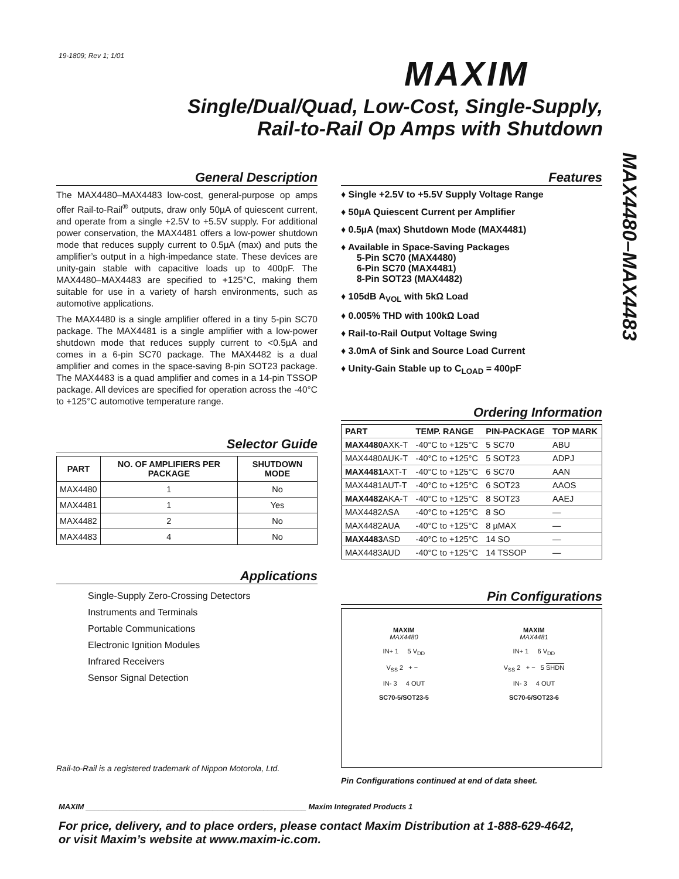19-1809; Rev 1; 1/01
MAXIM
Single/Dual/Quad, Low-Cost, Single-Supply,
Rail-to-Rail Op Amps with Shutdown
MAX4480–MAX4483
General Description
The MAX4480–MAX4483 low-cost, general-purpose op amps offer Rail-to-Rail<sup>®</sup> outputs, draw only 50µA of quiescent current, and operate from a single +2.5V to +5.5V supply. For additional power conservation, the MAX4481 offers a low-power shutdown mode that reduces supply current to 0.5µA (max) and puts the amplifier’s output in a high-impedance state. These devices are unity-gain stable with capacitive loads up to 400pF. The MAX4480–MAX4483 are specified to +125°C, making them suitable for use in a variety of harsh environments, such as automotive applications.
The MAX4480 is a single amplifier offered in a tiny 5-pin SC70 package. The MAX4481 is a single amplifier with a low-power shutdown mode that reduces supply current to <0.5µA and comes in a 6-pin SC70 package. The MAX4482 is a dual amplifier and comes in the space-saving 8-pin SOT23 package. The MAX4483 is a quad amplifier and comes in a 14-pin TSSOP package. All devices are specified for operation across the -40°C to +125°C automotive temperature range.
Selector Guide
| PART | NO. OF AMPLIFIERS PER PACKAGE | SHUTDOWN MODE |
| --- | --- | --- |
| MAX4480 | 1 | No |
| MAX4481 | 1 | Yes |
| MAX4482 | 2 | No |
| MAX4483 | 4 | No |
Applications
Single-Supply Zero-Crossing Detectors
Instruments and Terminals
Portable Communications
Electronic Ignition Modules
Infrared Receivers
Sensor Signal Detection
Rail-to-Rail is a registered trademark of Nippon Motorola, Ltd.
Features
♦ Single +2.5V to +5.5V Supply Voltage Range
♦ 50µA Quiescent Current per Amplifier
♦ 0.5µA (max) Shutdown Mode (MAX4481)
♦ Available in Space-Saving Packages
5-Pin SC70 (MAX4480)
6-Pin SC70 (MAX4481)
8-Pin SOT23 (MAX4482)
♦ 105dB A<sub>VOL</sub> with 5kΩ Load
♦ 0.005% THD with 100kΩ Load
♦ Rail-to-Rail Output Voltage Swing
♦ 3.0mA of Sink and Source Load Current
♦ Unity-Gain Stable up to C<sub>LOAD</sub> = 400pF
Ordering Information
| PART | TEMP. RANGE | PIN-PACKAGE | TOP MARK |
| --- | --- | --- | --- |
| MAX4480 AXK-T | -40°C to +125°C | 5 SC70 | ABU |
| MAX4480AUK-T | -40°C to +125°C | 5 SOT23 | ADPJ |
| MAX4481 AXT-T | -40°C to +125°C | 6 SC70 | AAN |
| MAX4481AUT-T | -40°C to +125°C | 6 SOT23 | AAOS |
| MAX4482 AKA-T | -40°C to +125°C | 8 SOT23 | AAEJ |
| MAX4482ASA | -40°C to +125°C | 8 SO | — |
| MAX4482AUA | -40°C to +125°C | 8 µMAX | — |
| MAX4483 ASD | -40°C to +125°C | 14 SO | — |
| MAX4483AUD | -40°C to +125°C | 14 TSSOP | — |
Pin Configurations
MAXIM
MAX4480
IN+ 1 5 V<sub>DD</sub>
V<sub>SS</sub> 2 + −
IN- 3 4 OUT
SC70-5/SOT23-5
MAXIM
MAX4481
IN+ 1 6 V<sub>DD</sub>
V<sub>SS</sub> 2 + − 5 SHDN
IN- 3 4 OUT
SC70-6/SOT23-6
Pin Configurations continued at end of data sheet.
MAXIM ____________________________________________________ Maxim Integrated Products 1
For price, delivery, and to place orders, please contact Maxim Distribution at 1-888-629-4642,
or visit Maxim’s website at www.maxim-ic.com.